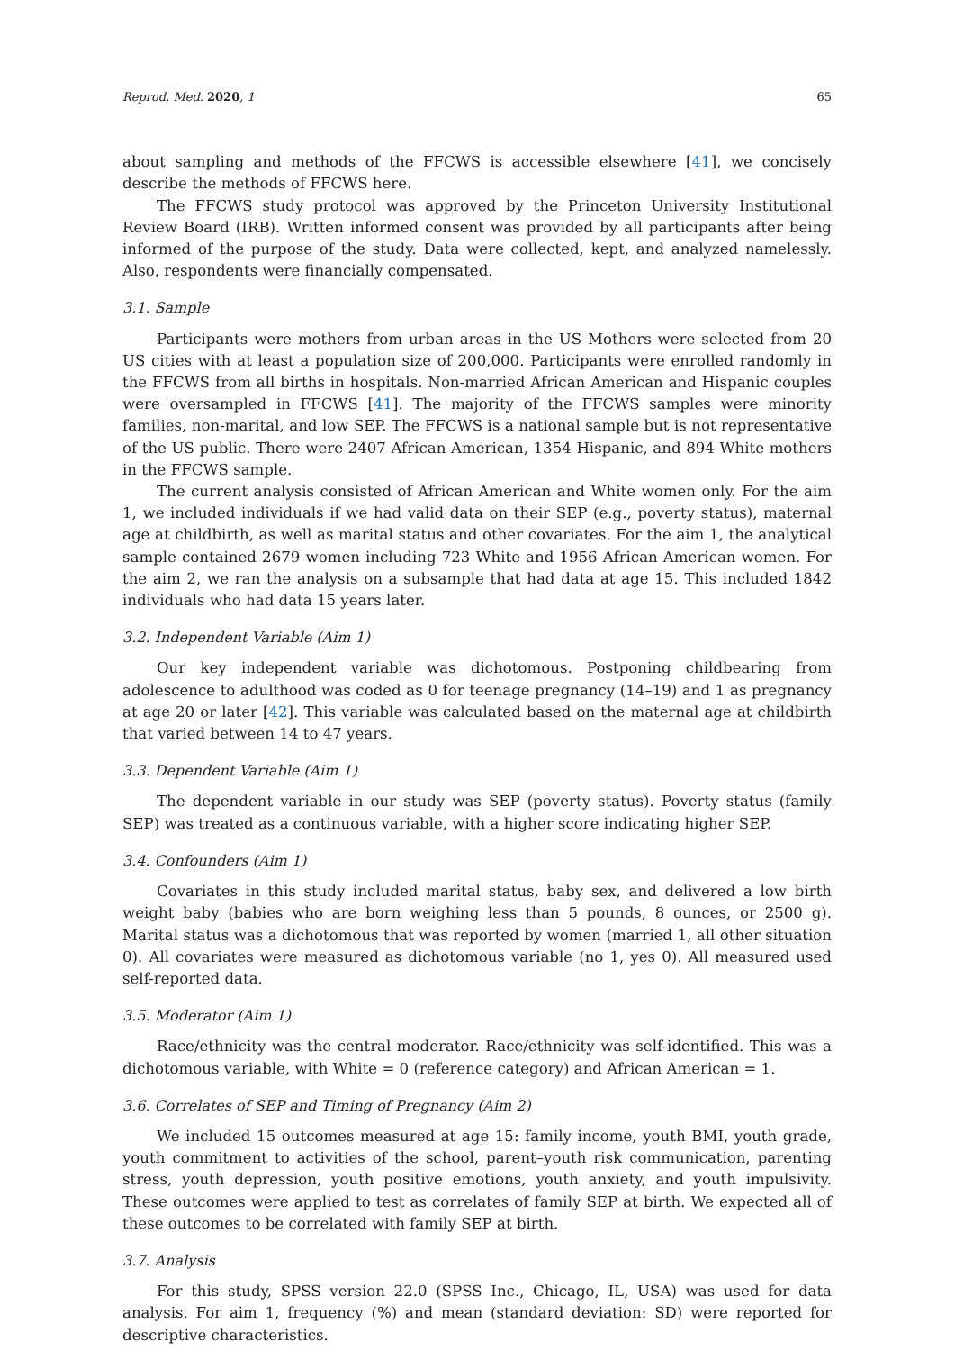Reprod. Med. 2020, 1 65
about sampling and methods of the FFCWS is accessible elsewhere [41], we concisely describe the methods of FFCWS here.
The FFCWS study protocol was approved by the Princeton University Institutional Review Board (IRB). Written informed consent was provided by all participants after being informed of the purpose of the study. Data were collected, kept, and analyzed namelessly. Also, respondents were financially compensated.
3.1. Sample
Participants were mothers from urban areas in the US Mothers were selected from 20 US cities with at least a population size of 200,000. Participants were enrolled randomly in the FFCWS from all births in hospitals. Non-married African American and Hispanic couples were oversampled in FFCWS [41]. The majority of the FFCWS samples were minority families, non-marital, and low SEP. The FFCWS is a national sample but is not representative of the US public. There were 2407 African American, 1354 Hispanic, and 894 White mothers in the FFCWS sample.
The current analysis consisted of African American and White women only. For the aim 1, we included individuals if we had valid data on their SEP (e.g., poverty status), maternal age at childbirth, as well as marital status and other covariates. For the aim 1, the analytical sample contained 2679 women including 723 White and 1956 African American women. For the aim 2, we ran the analysis on a subsample that had data at age 15. This included 1842 individuals who had data 15 years later.
3.2. Independent Variable (Aim 1)
Our key independent variable was dichotomous. Postponing childbearing from adolescence to adulthood was coded as 0 for teenage pregnancy (14–19) and 1 as pregnancy at age 20 or later [42]. This variable was calculated based on the maternal age at childbirth that varied between 14 to 47 years.
3.3. Dependent Variable (Aim 1)
The dependent variable in our study was SEP (poverty status). Poverty status (family SEP) was treated as a continuous variable, with a higher score indicating higher SEP.
3.4. Confounders (Aim 1)
Covariates in this study included marital status, baby sex, and delivered a low birth weight baby (babies who are born weighing less than 5 pounds, 8 ounces, or 2500 g). Marital status was a dichotomous that was reported by women (married 1, all other situation 0). All covariates were measured as dichotomous variable (no 1, yes 0). All measured used self-reported data.
3.5. Moderator (Aim 1)
Race/ethnicity was the central moderator. Race/ethnicity was self-identified. This was a dichotomous variable, with White = 0 (reference category) and African American = 1.
3.6. Correlates of SEP and Timing of Pregnancy (Aim 2)
We included 15 outcomes measured at age 15: family income, youth BMI, youth grade, youth commitment to activities of the school, parent–youth risk communication, parenting stress, youth depression, youth positive emotions, youth anxiety, and youth impulsivity. These outcomes were applied to test as correlates of family SEP at birth. We expected all of these outcomes to be correlated with family SEP at birth.
3.7. Analysis
For this study, SPSS version 22.0 (SPSS Inc., Chicago, IL, USA) was used for data analysis. For aim 1, frequency (%) and mean (standard deviation: SD) were reported for descriptive characteristics.